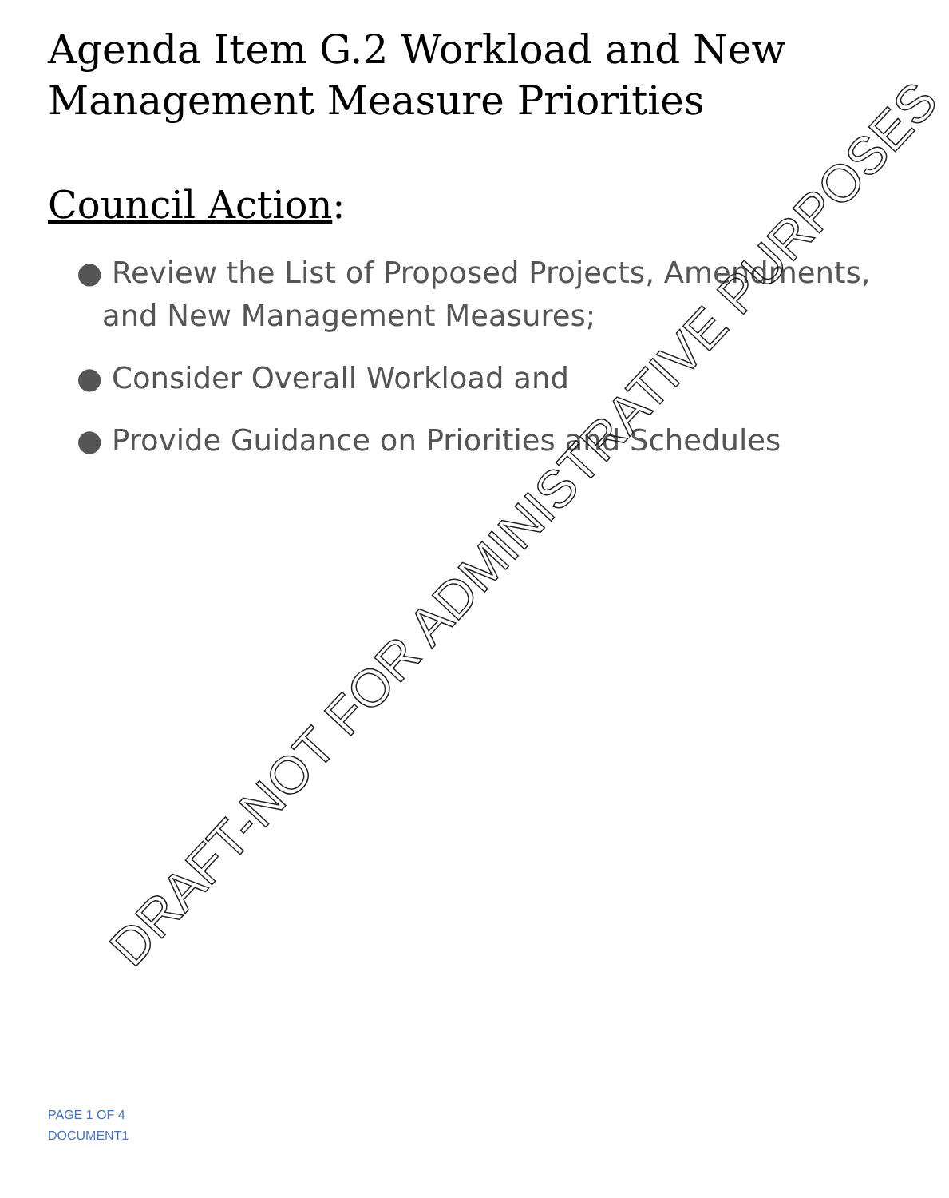Agenda Item G.2 Workload and New
Management Measure Priorities
Council Action:
● Review the List of Proposed Projects, Amendments, and New Management Measures;
● Consider Overall Workload and
● Provide Guidance on Priorities and Schedules
DRAFT-NOT FOR ADMINISTRATIVE PURPOSES
PAGE 1 OF 4
DOCUMENT1